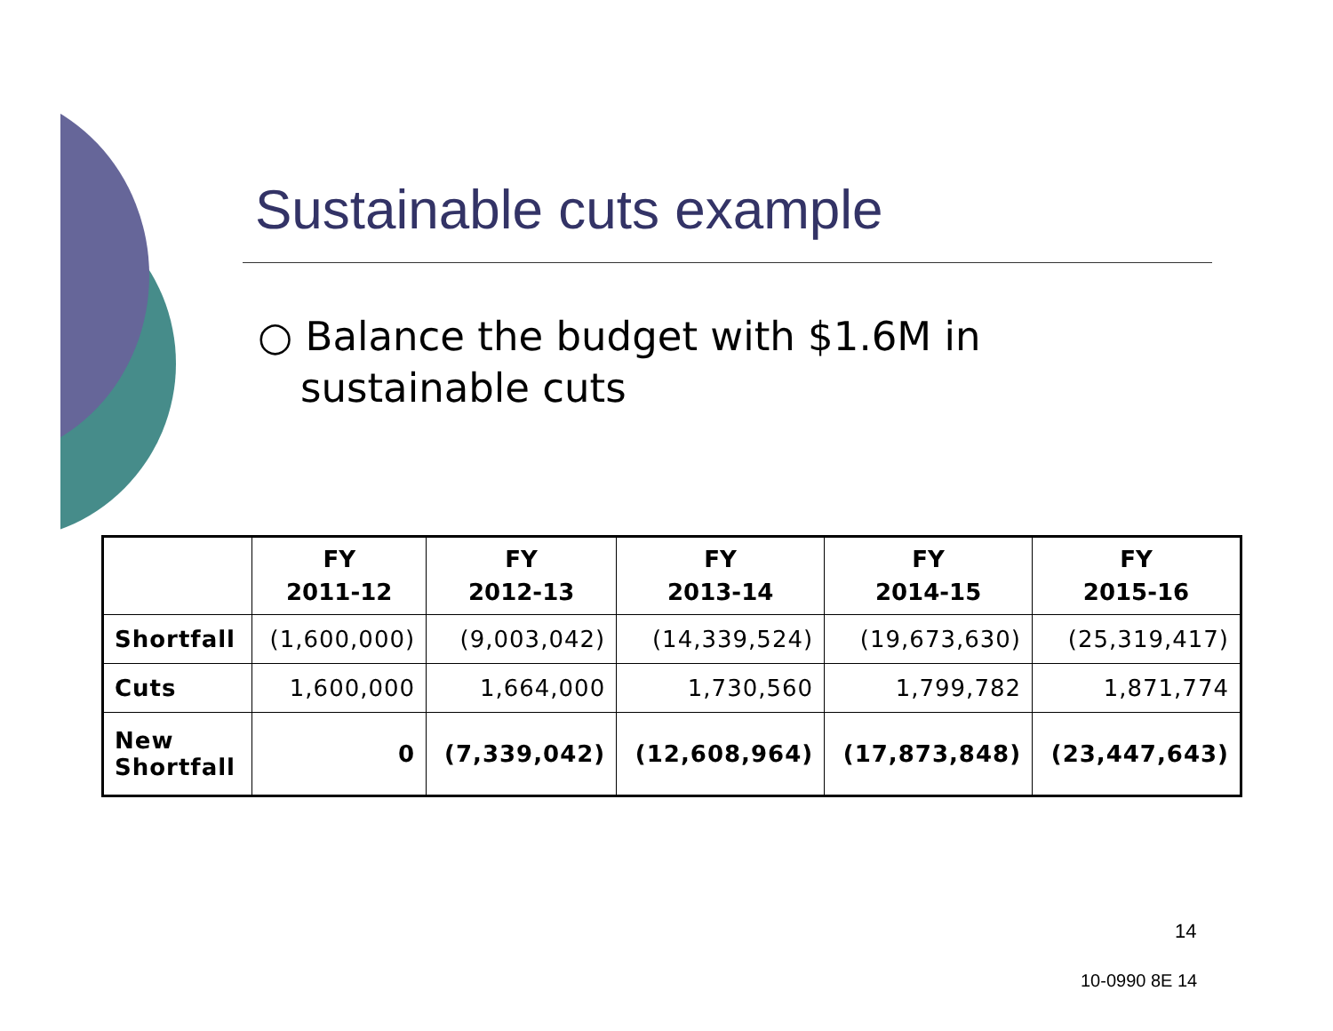Sustainable cuts example
○ Balance the budget with $1.6M in sustainable cuts
| | FY 2011-12 | FY 2012-13 | FY 2013-14 | FY 2014-15 | FY 2015-16 |
| --- | --- | --- | --- | --- | --- |
| Shortfall | (1,600,000) | (9,003,042) | (14,339,524) | (19,673,630) | (25,319,417) |
| Cuts | 1,600,000 | 1,664,000 | 1,730,560 | 1,799,782 | 1,871,774 |
| New Shortfall | 0 | (7,339,042) | (12,608,964) | (17,873,848) | (23,447,643) |
14
10-0990 8E 14